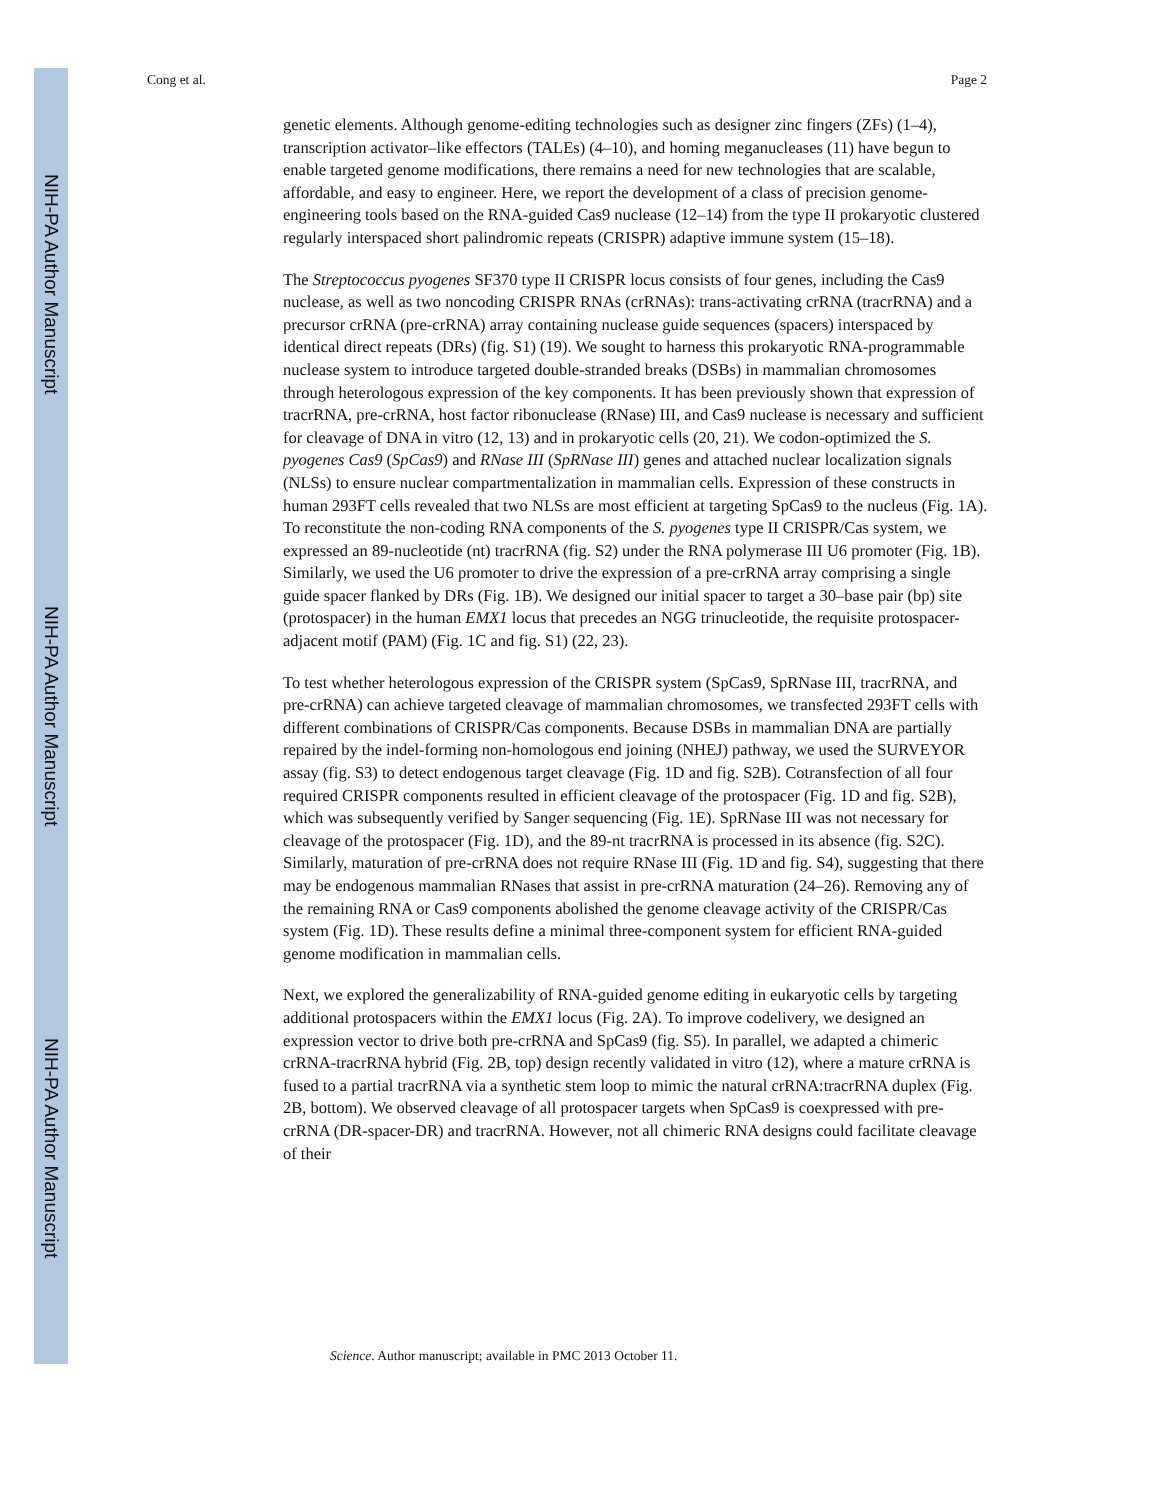NIH-PA Author Manuscript
NIH-PA Author Manuscript
NIH-PA Author Manuscript
Cong et al. Page 2
genetic elements. Although genome-editing technologies such as designer zinc fingers (ZFs) (1–4), transcription activator–like effectors (TALEs) (4–10), and homing meganucleases (11) have begun to enable targeted genome modifications, there remains a need for new technologies that are scalable, affordable, and easy to engineer. Here, we report the development of a class of precision genome-engineering tools based on the RNA-guided Cas9 nuclease (12–14) from the type II prokaryotic clustered regularly interspaced short palindromic repeats (CRISPR) adaptive immune system (15–18).
The Streptococcus pyogenes SF370 type II CRISPR locus consists of four genes, including the Cas9 nuclease, as well as two noncoding CRISPR RNAs (crRNAs): trans-activating crRNA (tracrRNA) and a precursor crRNA (pre-crRNA) array containing nuclease guide sequences (spacers) interspaced by identical direct repeats (DRs) (fig. S1) (19). We sought to harness this prokaryotic RNA-programmable nuclease system to introduce targeted double-stranded breaks (DSBs) in mammalian chromosomes through heterologous expression of the key components. It has been previously shown that expression of tracrRNA, pre-crRNA, host factor ribonuclease (RNase) III, and Cas9 nuclease is necessary and sufficient for cleavage of DNA in vitro (12, 13) and in prokaryotic cells (20, 21). We codon-optimized the S. pyogenes Cas9 (SpCas9) and RNase III (SpRNase III) genes and attached nuclear localization signals (NLSs) to ensure nuclear compartmentalization in mammalian cells. Expression of these constructs in human 293FT cells revealed that two NLSs are most efficient at targeting SpCas9 to the nucleus (Fig. 1A). To reconstitute the non-coding RNA components of the S. pyogenes type II CRISPR/Cas system, we expressed an 89-nucleotide (nt) tracrRNA (fig. S2) under the RNA polymerase III U6 promoter (Fig. 1B). Similarly, we used the U6 promoter to drive the expression of a pre-crRNA array comprising a single guide spacer flanked by DRs (Fig. 1B). We designed our initial spacer to target a 30–base pair (bp) site (protospacer) in the human EMX1 locus that precedes an NGG trinucleotide, the requisite protospacer-adjacent motif (PAM) (Fig. 1C and fig. S1) (22, 23).
To test whether heterologous expression of the CRISPR system (SpCas9, SpRNase III, tracrRNA, and pre-crRNA) can achieve targeted cleavage of mammalian chromosomes, we transfected 293FT cells with different combinations of CRISPR/Cas components. Because DSBs in mammalian DNA are partially repaired by the indel-forming non-homologous end joining (NHEJ) pathway, we used the SURVEYOR assay (fig. S3) to detect endogenous target cleavage (Fig. 1D and fig. S2B). Cotransfection of all four required CRISPR components resulted in efficient cleavage of the protospacer (Fig. 1D and fig. S2B), which was subsequently verified by Sanger sequencing (Fig. 1E). SpRNase III was not necessary for cleavage of the protospacer (Fig. 1D), and the 89-nt tracrRNA is processed in its absence (fig. S2C). Similarly, maturation of pre-crRNA does not require RNase III (Fig. 1D and fig. S4), suggesting that there may be endogenous mammalian RNases that assist in pre-crRNA maturation (24–26). Removing any of the remaining RNA or Cas9 components abolished the genome cleavage activity of the CRISPR/Cas system (Fig. 1D). These results define a minimal three-component system for efficient RNA-guided genome modification in mammalian cells.
Next, we explored the generalizability of RNA-guided genome editing in eukaryotic cells by targeting additional protospacers within the EMX1 locus (Fig. 2A). To improve codelivery, we designed an expression vector to drive both pre-crRNA and SpCas9 (fig. S5). In parallel, we adapted a chimeric crRNA-tracrRNA hybrid (Fig. 2B, top) design recently validated in vitro (12), where a mature crRNA is fused to a partial tracrRNA via a synthetic stem loop to mimic the natural crRNA:tracrRNA duplex (Fig. 2B, bottom). We observed cleavage of all protospacer targets when SpCas9 is coexpressed with pre-crRNA (DR-spacer-DR) and tracrRNA. However, not all chimeric RNA designs could facilitate cleavage of their
Science. Author manuscript; available in PMC 2013 October 11.